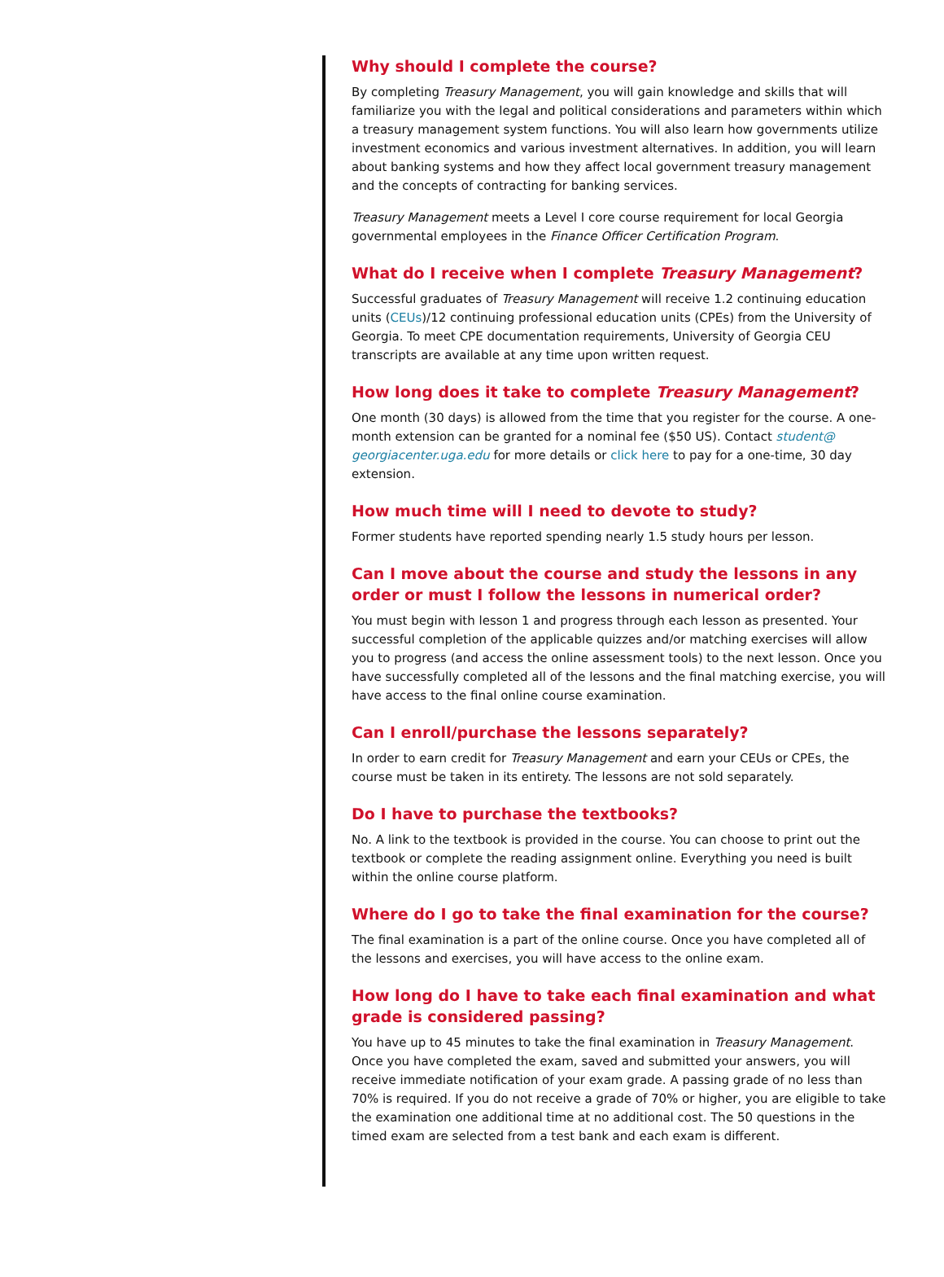Why should I complete the course?
By completing Treasury Management, you will gain knowledge and skills that will familiarize you with the legal and political considerations and parameters within which a treasury management system functions. You will also learn how governments utilize investment economics and various investment alternatives. In addition, you will learn about banking systems and how they affect local government treasury management and the concepts of contracting for banking services.
Treasury Management meets a Level I core course requirement for local Georgia governmental employees in the Finance Officer Certification Program.
What do I receive when I complete Treasury Management?
Successful graduates of Treasury Management will receive 1.2 continuing education units (CEUs)/12 continuing professional education units (CPEs) from the University of Georgia. To meet CPE documentation requirements, University of Georgia CEU transcripts are available at any time upon written request.
How long does it take to complete Treasury Management?
One month (30 days) is allowed from the time that you register for the course. A one-month extension can be granted for a nominal fee ($50 US). Contact student@ georgiacenter.uga.edu for more details or click here to pay for a one-time, 30 day extension.
How much time will I need to devote to study?
Former students have reported spending nearly 1.5 study hours per lesson.
Can I move about the course and study the lessons in any order or must I follow the lessons in numerical order?
You must begin with lesson 1 and progress through each lesson as presented. Your successful completion of the applicable quizzes and/or matching exercises will allow you to progress (and access the online assessment tools) to the next lesson. Once you have successfully completed all of the lessons and the final matching exercise, you will have access to the final online course examination.
Can I enroll/purchase the lessons separately?
In order to earn credit for Treasury Management and earn your CEUs or CPEs, the course must be taken in its entirety. The lessons are not sold separately.
Do I have to purchase the textbooks?
No. A link to the textbook is provided in the course. You can choose to print out the textbook or complete the reading assignment online. Everything you need is built within the online course platform.
Where do I go to take the final examination for the course?
The final examination is a part of the online course. Once you have completed all of the lessons and exercises, you will have access to the online exam.
How long do I have to take each final examination and what grade is considered passing?
You have up to 45 minutes to take the final examination in Treasury Management. Once you have completed the exam, saved and submitted your answers, you will receive immediate notification of your exam grade. A passing grade of no less than 70% is required. If you do not receive a grade of 70% or higher, you are eligible to take the examination one additional time at no additional cost. The 50 questions in the timed exam are selected from a test bank and each exam is different.